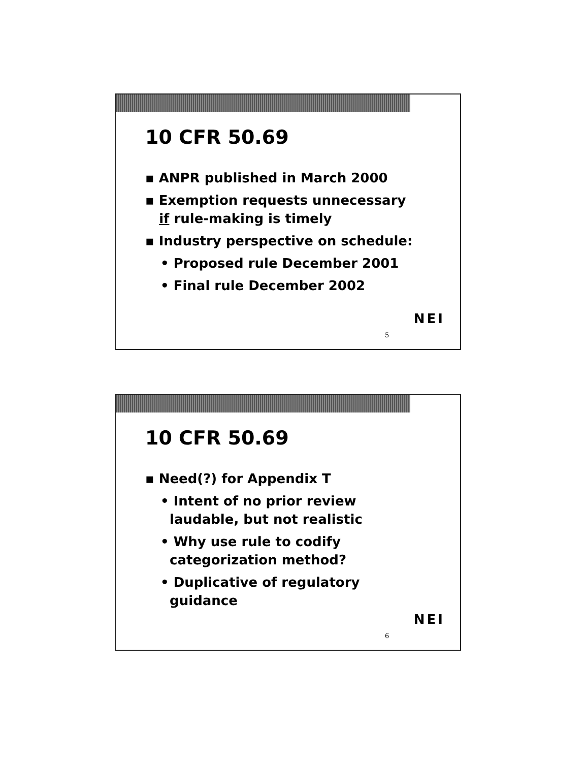10 CFR 50.69
▪ ANPR published in March 2000
▪ Exemption requests unnecessary
if rule-making is timely
▪ Industry perspective on schedule:
• Proposed rule December 2001
• Final rule December 2002
NEI
5
10 CFR 50.69
▪ Need(?) for Appendix T
• Intent of no prior review
laudable, but not realistic
• Why use rule to codify
categorization method?
• Duplicative of regulatory
guidance
NEI
6